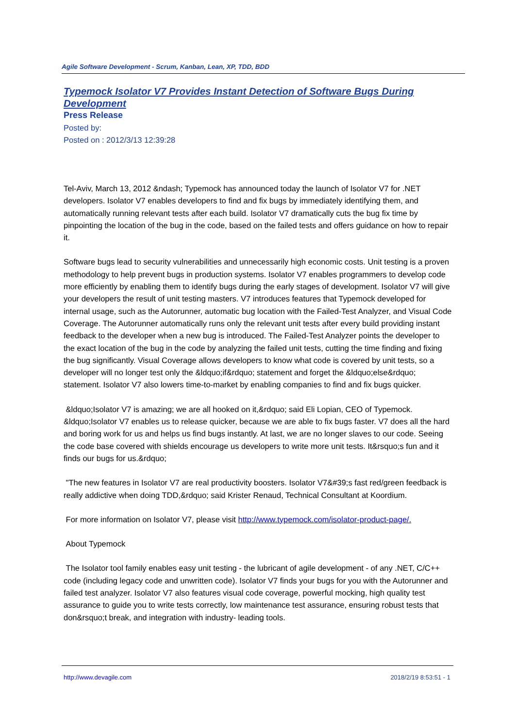Agile Software Development - Scrum, Kanban, Lean, XP, TDD, BDD
Typemock Isolator V7 Provides Instant Detection of Software Bugs During Development
Press Release
Posted by:
Posted on : 2012/3/13 12:39:28
Tel-Aviv, March 13, 2012 &ndash; Typemock has announced today the launch of Isolator V7 for .NET developers. Isolator V7 enables developers to find and fix bugs by immediately identifying them, and automatically running relevant tests after each build. Isolator V7 dramatically cuts the bug fix time by pinpointing the location of the bug in the code, based on the failed tests and offers guidance on how to repair it.
Software bugs lead to security vulnerabilities and unnecessarily high economic costs. Unit testing is a proven methodology to help prevent bugs in production systems. Isolator V7 enables programmers to develop code more efficiently by enabling them to identify bugs during the early stages of development. Isolator V7 will give your developers the result of unit testing masters. V7 introduces features that Typemock developed for internal usage, such as the Autorunner, automatic bug location with the Failed-Test Analyzer, and Visual Code Coverage. The Autorunner automatically runs only the relevant unit tests after every build providing instant feedback to the developer when a new bug is introduced. The Failed-Test Analyzer points the developer to the exact location of the bug in the code by analyzing the failed unit tests, cutting the time finding and fixing the bug significantly. Visual Coverage allows developers to know what code is covered by unit tests, so a developer will no longer test only the &ldquo;if&rdquo; statement and forget the &ldquo;else&rdquo; statement. Isolator V7 also lowers time-to-market by enabling companies to find and fix bugs quicker.
&ldquo;Isolator V7 is amazing; we are all hooked on it,&rdquo; said Eli Lopian, CEO of Typemock. &ldquo;Isolator V7 enables us to release quicker, because we are able to fix bugs faster. V7 does all the hard and boring work for us and helps us find bugs instantly. At last, we are no longer slaves to our code. Seeing the code base covered with shields encourage us developers to write more unit tests. It&rsquo;s fun and it finds our bugs for us.&rdquo;
"The new features in Isolator V7 are real productivity boosters. Isolator V7&#39;s fast red/green feedback is really addictive when doing TDD,&rdquo; said Krister Renaud, Technical Consultant at Koordium.
For more information on Isolator V7, please visit http://www.typemock.com/isolator-product-page/.
About Typemock
The Isolator tool family enables easy unit testing - the lubricant of agile development - of any .NET, C/C++ code (including legacy code and unwritten code). Isolator V7 finds your bugs for you with the Autorunner and failed test analyzer. Isolator V7 also features visual code coverage, powerful mocking, high quality test assurance to guide you to write tests correctly, low maintenance test assurance, ensuring robust tests that don&rsquo;t break, and integration with industry- leading tools.
http://www.devagile.com 2018/2/19 8:53:51 - 1